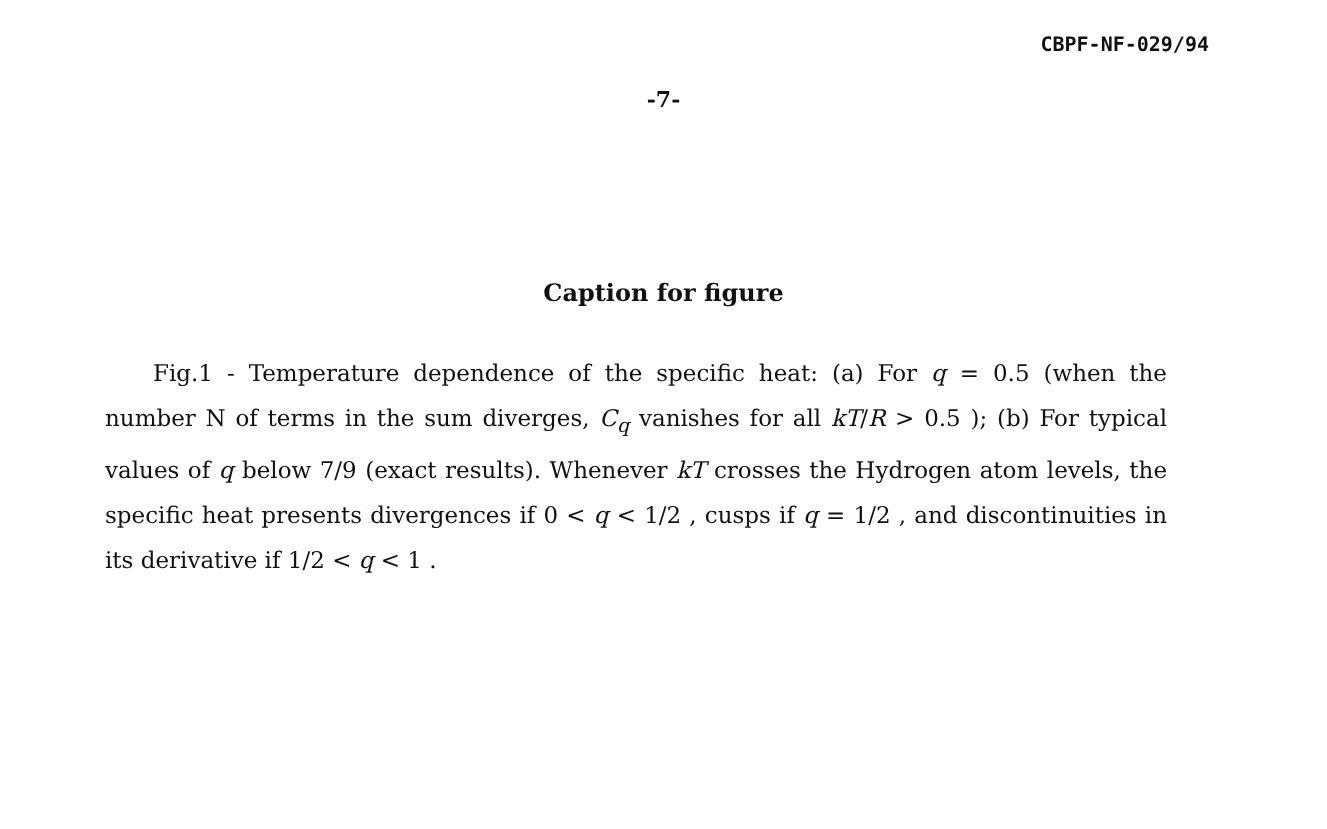CBPF-NF-029/94
-7-
Caption for figure
Fig.1 - Temperature dependence of the specific heat: (a) For q = 0.5 (when the number N of terms in the sum diverges, C<sub>q</sub> vanishes for all kT/R > 0.5 ); (b) For typical values of q below 7/9 (exact results). Whenever kT crosses the Hydrogen atom levels, the specific heat presents divergences if 0 < q < 1/2 , cusps if q = 1/2 , and discontinuities in its derivative if 1/2 < q < 1 .